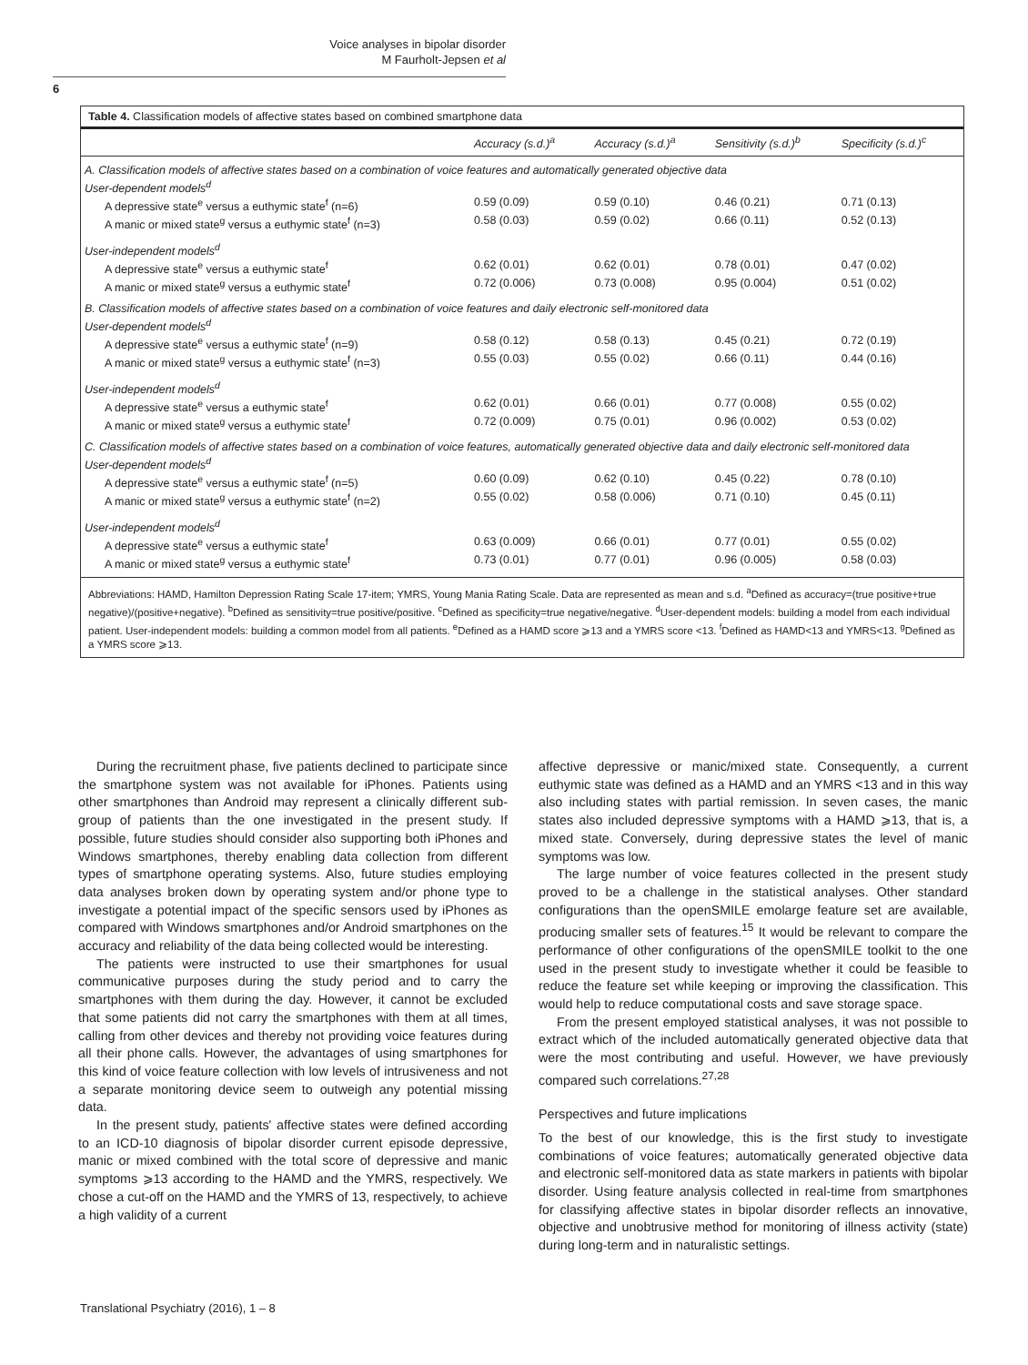Voice analyses in bipolar disorder
M Faurholt-Jepsen et al
6
Table 4. Classification models of affective states based on combined smartphone data
| | Accuracy (s.d.)<sup>a</sup> | Accuracy (s.d.)<sup>a</sup> | Sensitivity (s.d.)<sup>b</sup> | Specificity (s.d.)<sup>c</sup> |
| --- | --- | --- | --- | --- |
| A. Classification models of affective states based on a combination of voice features and automatically generated objective data User-dependent models<sup>d</sup> | | | | |
| A depressive state<sup>e</sup> versus a euthymic state<sup>f</sup> (n=6) | 0.59 (0.09) | 0.59 (0.10) | 0.46 (0.21) | 0.71 (0.13) |
| A manic or mixed state<sup>g</sup> versus a euthymic state<sup>f</sup> (n=3) | 0.58 (0.03) | 0.59 (0.02) | 0.66 (0.11) | 0.52 (0.13) |
| User-independent models<sup>d</sup> | | | | |
| A depressive state<sup>e</sup> versus a euthymic state<sup>f</sup> | 0.62 (0.01) | 0.62 (0.01) | 0.78 (0.01) | 0.47 (0.02) |
| A manic or mixed state<sup>g</sup> versus a euthymic state<sup>f</sup> | 0.72 (0.006) | 0.73 (0.008) | 0.95 (0.004) | 0.51 (0.02) |
| B. Classification models of affective states based on a combination of voice features and daily electronic self-monitored data User-dependent models<sup>d</sup> | | | | |
| A depressive state<sup>e</sup> versus a euthymic state<sup>f</sup> (n=9) | 0.58 (0.12) | 0.58 (0.13) | 0.45 (0.21) | 0.72 (0.19) |
| A manic or mixed state<sup>g</sup> versus a euthymic state<sup>f</sup> (n=3) | 0.55 (0.03) | 0.55 (0.02) | 0.66 (0.11) | 0.44 (0.16) |
| User-independent models<sup>d</sup> | | | | |
| A depressive state<sup>e</sup> versus a euthymic state<sup>f</sup> | 0.62 (0.01) | 0.66 (0.01) | 0.77 (0.008) | 0.55 (0.02) |
| A manic or mixed state<sup>g</sup> versus a euthymic state<sup>f</sup> | 0.72 (0.009) | 0.75 (0.01) | 0.96 (0.002) | 0.53 (0.02) |
| C. Classification models of affective states based on a combination of voice features, automatically generated objective data and daily electronic self-monitored data User-dependent models<sup>d</sup> | | | | |
| A depressive state<sup>e</sup> versus a euthymic state<sup>f</sup> (n=5) | 0.60 (0.09) | 0.62 (0.10) | 0.45 (0.22) | 0.78 (0.10) |
| A manic or mixed state<sup>g</sup> versus a euthymic state<sup>f</sup> (n=2) | 0.55 (0.02) | 0.58 (0.006) | 0.71 (0.10) | 0.45 (0.11) |
| User-independent models<sup>d</sup> | | | | |
| A depressive state<sup>e</sup> versus a euthymic state<sup>f</sup> | 0.63 (0.009) | 0.66 (0.01) | 0.77 (0.01) | 0.55 (0.02) |
| A manic or mixed state<sup>g</sup> versus a euthymic state<sup>f</sup> | 0.73 (0.01) | 0.77 (0.01) | 0.96 (0.005) | 0.58 (0.03) |
Abbreviations: HAMD, Hamilton Depression Rating Scale 17-item; YMRS, Young Mania Rating Scale. Data are represented as mean and s.d. <sup>a</sup>Defined as accuracy=(true positive+true negative)/(positive+negative). <sup>b</sup>Defined as sensitivity=true positive/positive. <sup>c</sup>Defined as specificity=true negative/negative. <sup>d</sup>User-dependent models: building a model from each individual patient. User-independent models: building a common model from all patients. <sup>e</sup>Defined as a HAMD score ⩾13 and a YMRS score <13. <sup>f</sup>Defined as HAMD<13 and YMRS<13. <sup>g</sup>Defined as a YMRS score ⩾13.
During the recruitment phase, five patients declined to participate since the smartphone system was not available for iPhones. Patients using other smartphones than Android may represent a clinically different sub-group of patients than the one investigated in the present study. If possible, future studies should consider also supporting both iPhones and Windows smartphones, thereby enabling data collection from different types of smartphone operating systems. Also, future studies employing data analyses broken down by operating system and/or phone type to investigate a potential impact of the specific sensors used by iPhones as compared with Windows smartphones and/or Android smartphones on the accuracy and reliability of the data being collected would be interesting.
The patients were instructed to use their smartphones for usual communicative purposes during the study period and to carry the smartphones with them during the day. However, it cannot be excluded that some patients did not carry the smartphones with them at all times, calling from other devices and thereby not providing voice features during all their phone calls. However, the advantages of using smartphones for this kind of voice feature collection with low levels of intrusiveness and not a separate monitoring device seem to outweigh any potential missing data.
In the present study, patients' affective states were defined according to an ICD-10 diagnosis of bipolar disorder current episode depressive, manic or mixed combined with the total score of depressive and manic symptoms ⩾13 according to the HAMD and the YMRS, respectively. We chose a cut-off on the HAMD and the YMRS of 13, respectively, to achieve a high validity of a current
affective depressive or manic/mixed state. Consequently, a current euthymic state was defined as a HAMD and an YMRS <13 and in this way also including states with partial remission. In seven cases, the manic states also included depressive symptoms with a HAMD ⩾13, that is, a mixed state. Conversely, during depressive states the level of manic symptoms was low.
The large number of voice features collected in the present study proved to be a challenge in the statistical analyses. Other standard configurations than the openSMILE emolarge feature set are available, producing smaller sets of features.<sup>15</sup> It would be relevant to compare the performance of other configurations of the openSMILE toolkit to the one used in the present study to investigate whether it could be feasible to reduce the feature set while keeping or improving the classification. This would help to reduce computational costs and save storage space.
From the present employed statistical analyses, it was not possible to extract which of the included automatically generated objective data that were the most contributing and useful. However, we have previously compared such correlations.<sup>27,28</sup>
Perspectives and future implications
To the best of our knowledge, this is the first study to investigate combinations of voice features; automatically generated objective data and electronic self-monitored data as state markers in patients with bipolar disorder. Using feature analysis collected in real-time from smartphones for classifying affective states in bipolar disorder reflects an innovative, objective and unobtrusive method for monitoring of illness activity (state) during long-term and in naturalistic settings.
Translational Psychiatry (2016), 1 – 8